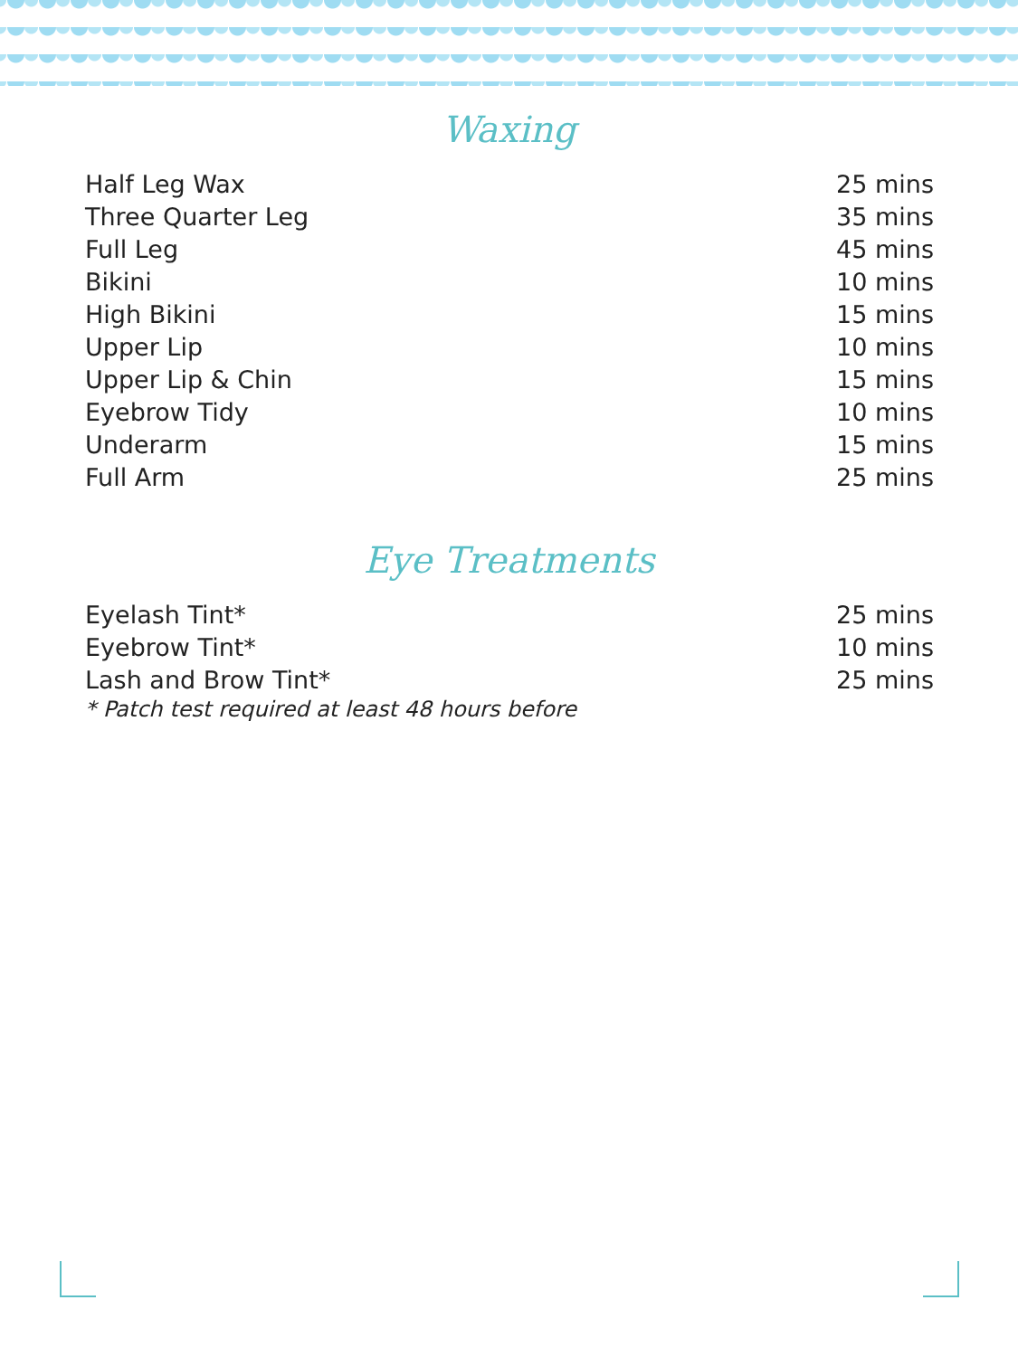Waxing
| Half Leg Wax | 25 mins |
| Three Quarter Leg | 35 mins |
| Full Leg | 45 mins |
| Bikini | 10 mins |
| High Bikini | 15 mins |
| Upper Lip | 10 mins |
| Upper Lip & Chin | 15 mins |
| Eyebrow Tidy | 10 mins |
| Underarm | 15 mins |
| Full Arm | 25 mins |
Eye Treatments
| Eyelash Tint* | 25 mins |
| Eyebrow Tint* | 10 mins |
| Lash and Brow Tint* | 25 mins |
* Patch test required at least 48 hours before